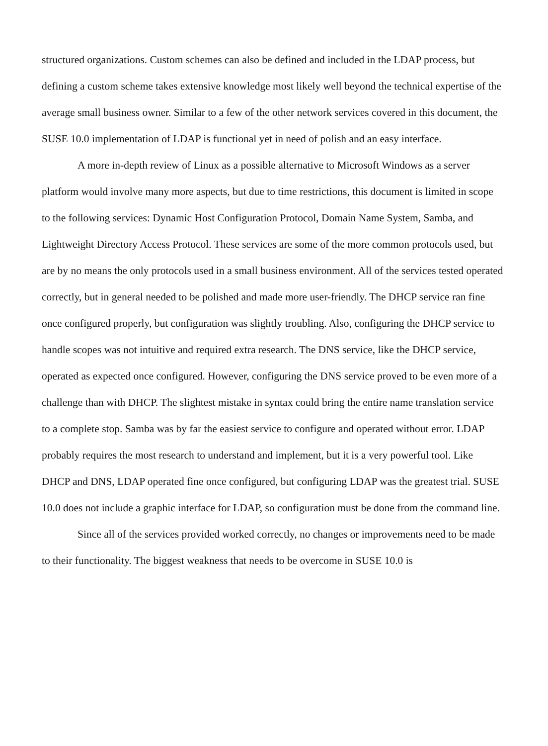structured organizations. Custom schemes can also be defined and included in the LDAP process, but defining a custom scheme takes extensive knowledge most likely well beyond the technical expertise of the average small business owner. Similar to a few of the other network services covered in this document, the SUSE 10.0 implementation of LDAP is functional yet in need of polish and an easy interface.
A more in-depth review of Linux as a possible alternative to Microsoft Windows as a server platform would involve many more aspects, but due to time restrictions, this document is limited in scope to the following services: Dynamic Host Configuration Protocol, Domain Name System, Samba, and Lightweight Directory Access Protocol. These services are some of the more common protocols used, but are by no means the only protocols used in a small business environment. All of the services tested operated correctly, but in general needed to be polished and made more user-friendly. The DHCP service ran fine once configured properly, but configuration was slightly troubling. Also, configuring the DHCP service to handle scopes was not intuitive and required extra research. The DNS service, like the DHCP service, operated as expected once configured. However, configuring the DNS service proved to be even more of a challenge than with DHCP. The slightest mistake in syntax could bring the entire name translation service to a complete stop. Samba was by far the easiest service to configure and operated without error. LDAP probably requires the most research to understand and implement, but it is a very powerful tool. Like DHCP and DNS, LDAP operated fine once configured, but configuring LDAP was the greatest trial. SUSE 10.0 does not include a graphic interface for LDAP, so configuration must be done from the command line.
Since all of the services provided worked correctly, no changes or improvements need to be made to their functionality. The biggest weakness that needs to be overcome in SUSE 10.0 is